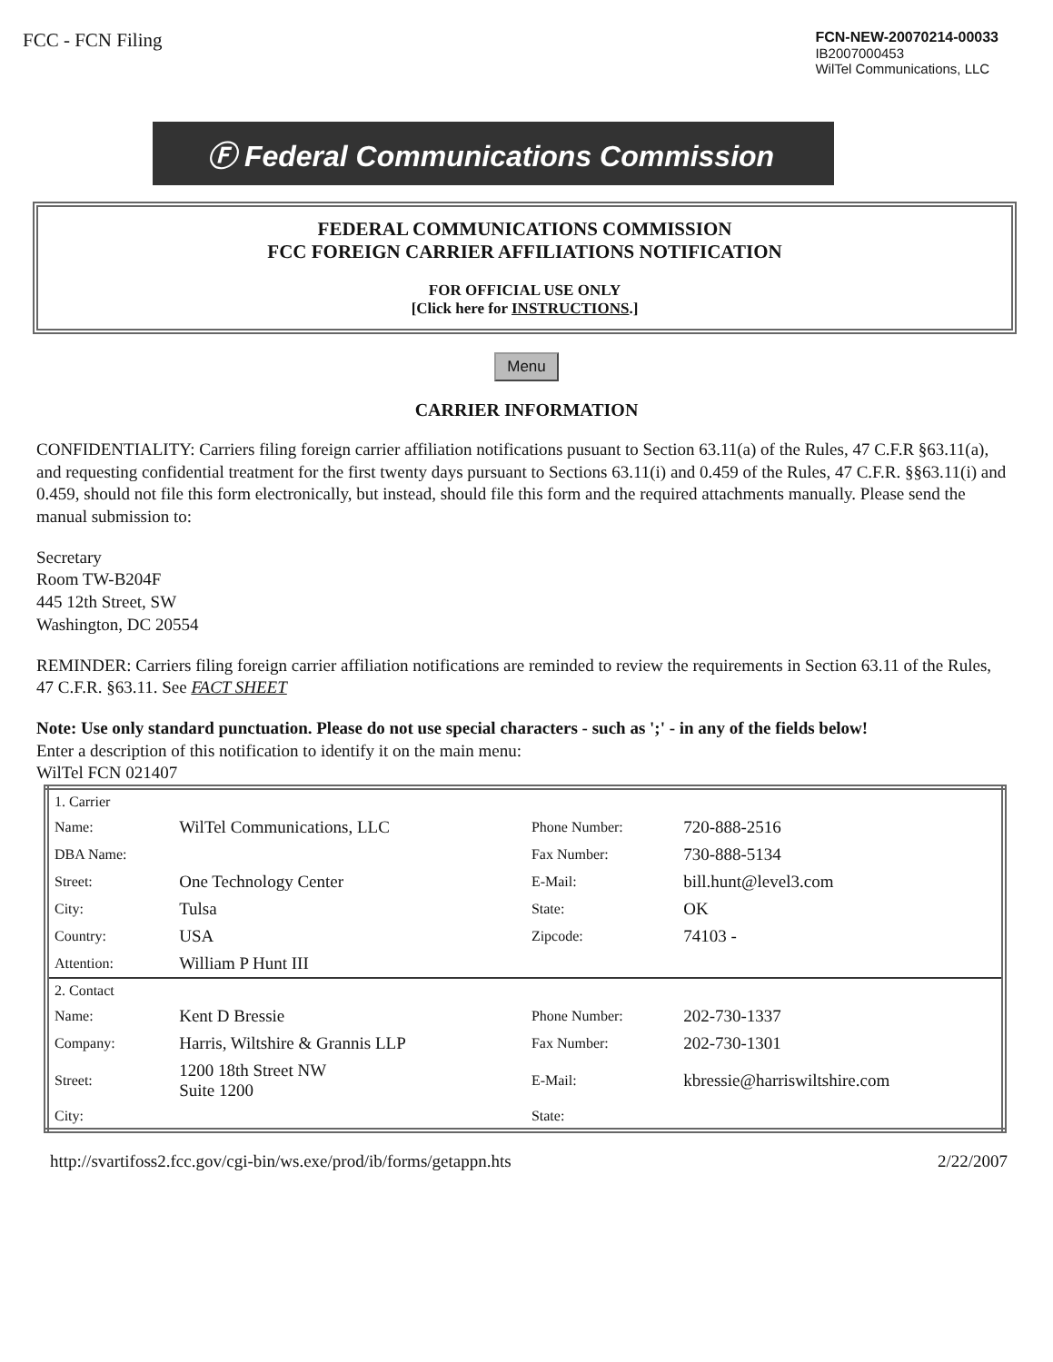FCC - FCN Filing
FCN-NEW-20070214-00033
IB2007000453
WilTel Communications, LLC
Ⓕ Federal Communications Commission
FEDERAL COMMUNICATIONS COMMISSION
FCC FOREIGN CARRIER AFFILIATIONS NOTIFICATION
FOR OFFICIAL USE ONLY
[Click here for INSTRUCTIONS.]
Menu
CARRIER INFORMATION
CONFIDENTIALITY: Carriers filing foreign carrier affiliation notifications pusuant to Section 63.11(a) of the Rules, 47 C.F.R §63.11(a), and requesting confidential treatment for the first twenty days pursuant to Sections 63.11(i) and 0.459 of the Rules, 47 C.F.R. §§63.11(i) and 0.459, should not file this form electronically, but instead, should file this form and the required attachments manually. Please send the manual submission to:
Secretary
Room TW-B204F
445 12th Street, SW
Washington, DC 20554
REMINDER: Carriers filing foreign carrier affiliation notifications are reminded to review the requirements in Section 63.11 of the Rules, 47 C.F.R. §63.11. See FACT SHEET
Note: Use only standard punctuation. Please do not use special characters - such as ';' - in any of the fields below!
Enter a description of this notification to identify it on the main menu:
WilTel FCN 021407
| 1. Carrier | | | |
| Name: | WilTel Communications, LLC | Phone Number: | 720-888-2516 |
| DBA Name: | | Fax Number: | 730-888-5134 |
| Street: | One Technology Center | E-Mail: | bill.hunt@level3.com |
| City: | Tulsa | State: | OK |
| Country: | USA | Zipcode: | 74103 - |
| Attention: | William P Hunt III | | |
| 2. Contact | | | |
| Name: | Kent D Bressie | Phone Number: | 202-730-1337 |
| Company: | Harris, Wiltshire & Grannis LLP | Fax Number: | 202-730-1301 |
| Street: | 1200 18th Street NW Suite 1200 | E-Mail: | kbressie@harriswiltshire.com |
| City: | | State: | |
http://svartifoss2.fcc.gov/cgi-bin/ws.exe/prod/ib/forms/getappn.hts
2/22/2007